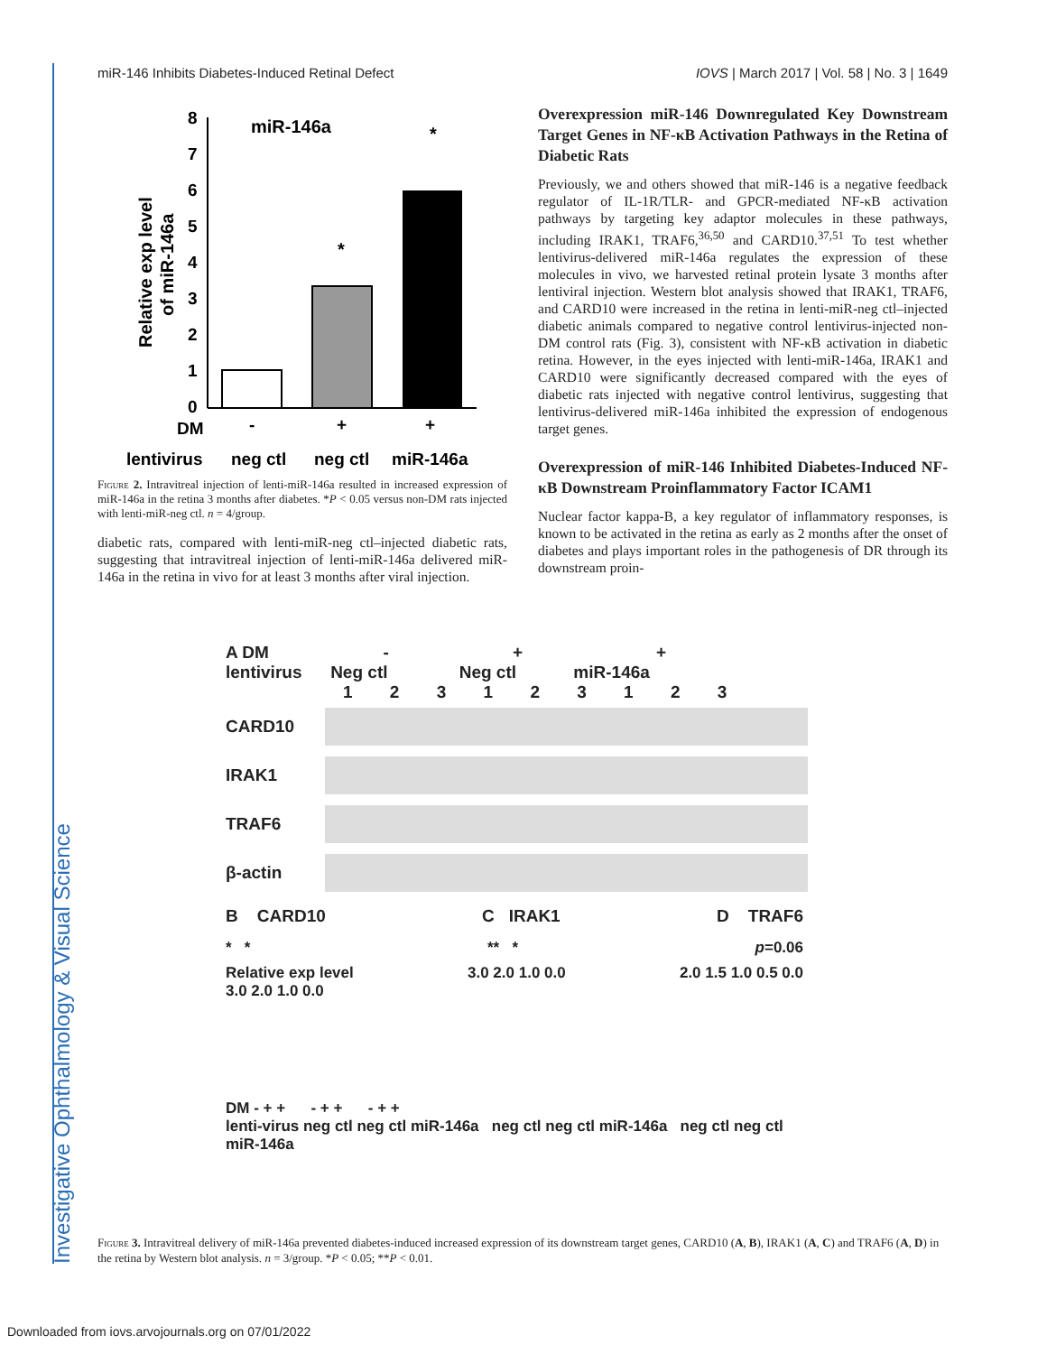Investigative Ophthalmology & Visual Science
miR-146 Inhibits Diabetes-Induced Retinal Defect IOVS | March 2017 | Vol. 58 | No. 3 | 1649
miR-146a
Relative exp level
of miR-146a
8
7
6
5
4
3
2
1
0
*
*
DM
-
+
+
lentivirus
neg ctl
neg ctl
miR-146a
Figure 2. Intravitreal injection of lenti-miR-146a resulted in increased expression of miR-146a in the retina 3 months after diabetes. *P < 0.05 versus non-DM rats injected with lenti-miR-neg ctl. n = 4/group.
diabetic rats, compared with lenti-miR-neg ctl–injected diabetic rats, suggesting that intravitreal injection of lenti-miR-146a delivered miR-146a in the retina in vivo for at least 3 months after viral injection.
Overexpression miR-146 Downregulated Key Downstream Target Genes in NF-κB Activation Pathways in the Retina of Diabetic Rats
Previously, we and others showed that miR-146 is a negative feedback regulator of IL-1R/TLR- and GPCR-mediated NF-κB activation pathways by targeting key adaptor molecules in these pathways, including IRAK1, TRAF6,<sup>36,50</sup> and CARD10.<sup>37,51</sup> To test whether lentivirus-delivered miR-146a regulates the expression of these molecules in vivo, we harvested retinal protein lysate 3 months after lentiviral injection. Western blot analysis showed that IRAK1, TRAF6, and CARD10 were increased in the retina in lenti-miR-neg ctl–injected diabetic animals compared to negative control lentivirus-injected non-DM control rats (Fig. 3), consistent with NF-κB activation in diabetic retina. However, in the eyes injected with lenti-miR-146a, IRAK1 and CARD10 were significantly decreased compared with the eyes of diabetic rats injected with negative control lentivirus, suggesting that lentivirus-delivered miR-146a inhibited the expression of endogenous target genes.
Overexpression of miR-146 Inhibited Diabetes-Induced NF-κB Downstream Proinflammatory Factor ICAM1
Nuclear factor kappa-B, a key regulator of inflammatory responses, is known to be activated in the retina as early as 2 months after the onset of diabetes and plays important roles in the pathogenesis of DR through its downstream proin-
A DM - + +
lentivirus Neg ctl Neg ctl miR-146a
1 2 3 1 2 3 1 2 3
CARD10
IRAK1
TRAF6
β-actin
B CARD10 C IRAK1 D TRAF6
* * ** * p=0.06
Relative exp level
3.0 2.0 1.0 0.0 3.0 2.0 1.0 0.0 2.0 1.5 1.0 0.5 0.0
DM - + + - + + - + +
lenti-virus neg ctl neg ctl miR-146a neg ctl neg ctl miR-146a neg ctl neg ctl miR-146a
Figure 3. Intravitreal delivery of miR-146a prevented diabetes-induced increased expression of its downstream target genes, CARD10 (A, B), IRAK1 (A, C) and TRAF6 (A, D) in the retina by Western blot analysis. n = 3/group. *P < 0.05; **P < 0.01.
Downloaded from iovs.arvojournals.org on 07/01/2022